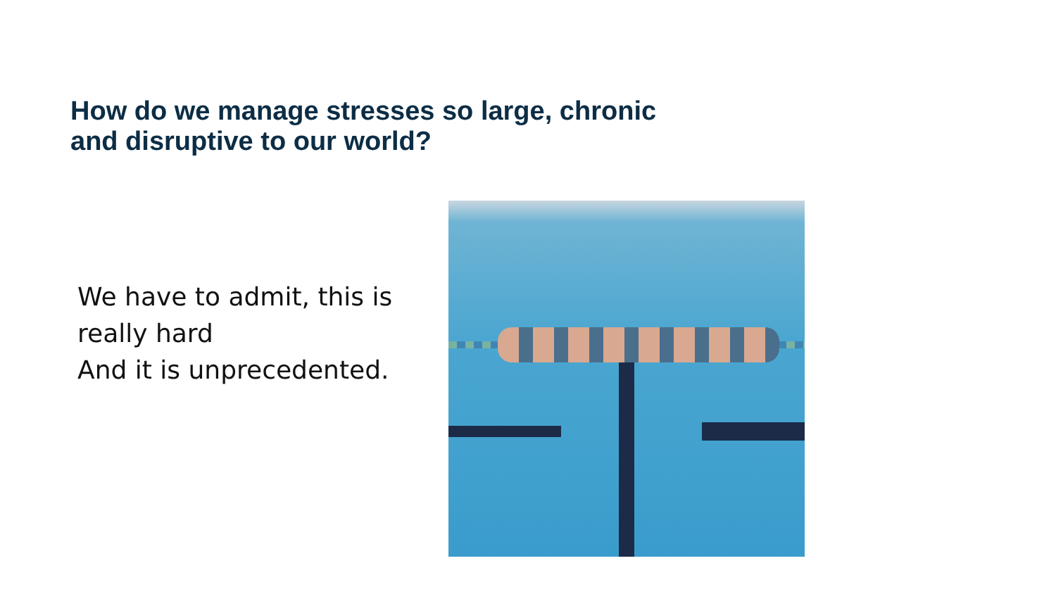How do we manage stresses so large, chronic
and disruptive to our world?
We have to admit, this is
really hard
And it is unprecedented.